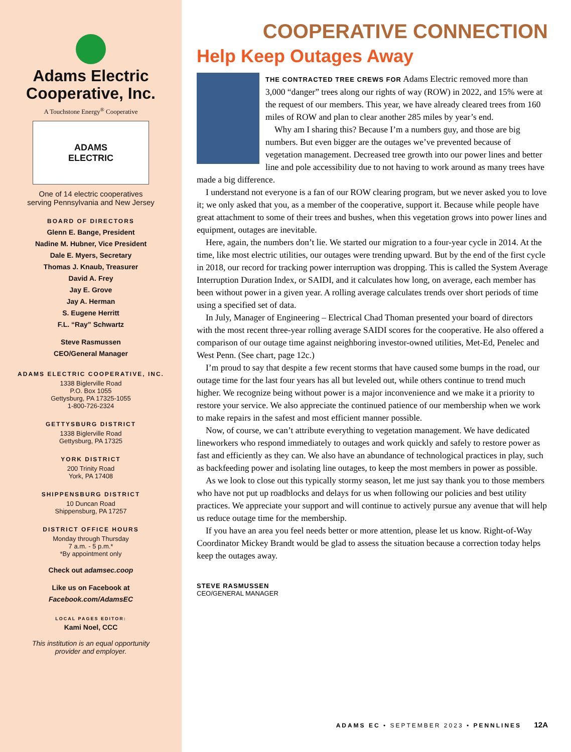Adams Electric
Cooperative, Inc.
A Touchstone Energy<sup>®</sup> Cooperative
ADAMS
ELECTRIC
One of 14 electric cooperatives
serving Pennsylvania and New Jersey
BOARD OF DIRECTORS
Glenn E. Bange, President
Nadine M. Hubner, Vice President
Dale E. Myers, Secretary
Thomas J. Knaub, Treasurer
David A. Frey
Jay E. Grove
Jay A. Herman
S. Eugene Herritt
F.L. “Ray” Schwartz
Steve Rasmussen
CEO/General Manager
ADAMS ELECTRIC COOPERATIVE, INC.
1338 Biglerville Road
P.O. Box 1055
Gettysburg, PA 17325-1055
1-800-726-2324
GETTYSBURG DISTRICT
1338 Biglerville Road
Gettysburg, PA 17325
YORK DISTRICT
200 Trinity Road
York, PA 17408
SHIPPENSBURG DISTRICT
10 Duncan Road
Shippensburg, PA 17257
DISTRICT OFFICE HOURS
Monday through Thursday
7 a.m. - 5 p.m.*
*By appointment only
Check out adamsec.coop
Like us on Facebook at
Facebook.com/AdamsEC
LOCAL PAGES EDITOR:
Kami Noel, CCC
This institution is an equal opportunity
provider and employer.
COOPERATIVE CONNECTION
Help Keep Outages Away
THE CONTRACTED TREE CREWS FOR Adams Electric removed more than 3,000 “danger” trees along our rights of way (ROW) in 2022, and 15% were at the request of our members. This year, we have already cleared trees from 160 miles of ROW and plan to clear another 285 miles by year’s end.
Why am I sharing this? Because I’m a numbers guy, and those are big numbers. But even bigger are the outages we’ve prevented because of vegetation management. Decreased tree growth into our power lines and better line and pole accessibility due to not having to work around as many trees have made a big difference.
I understand not everyone is a fan of our ROW clearing program, but we never asked you to love it; we only asked that you, as a member of the cooperative, support it. Because while people have great attachment to some of their trees and bushes, when this vegetation grows into power lines and equipment, outages are inevitable.
Here, again, the numbers don’t lie. We started our migration to a four-year cycle in 2014. At the time, like most electric utilities, our outages were trending upward. But by the end of the first cycle in 2018, our record for tracking power interruption was dropping. This is called the System Average Interruption Duration Index, or SAIDI, and it calculates how long, on average, each member has been without power in a given year. A rolling average calculates trends over short periods of time using a specified set of data.
In July, Manager of Engineering – Electrical Chad Thoman presented your board of directors with the most recent three-year rolling average SAIDI scores for the cooperative. He also offered a comparison of our outage time against neighboring investor-owned utilities, Met-Ed, Penelec and West Penn. (See chart, page 12c.)
I’m proud to say that despite a few recent storms that have caused some bumps in the road, our outage time for the last four years has all but leveled out, while others continue to trend much higher. We recognize being without power is a major inconvenience and we make it a priority to restore your service. We also appreciate the continued patience of our membership when we work to make repairs in the safest and most efficient manner possible.
Now, of course, we can’t attribute everything to vegetation management. We have dedicated lineworkers who respond immediately to outages and work quickly and safely to restore power as fast and efficiently as they can. We also have an abundance of technological practices in play, such as backfeeding power and isolating line outages, to keep the most members in power as possible.
As we look to close out this typically stormy season, let me just say thank you to those members who have not put up roadblocks and delays for us when following our policies and best utility practices. We appreciate your support and will continue to actively pursue any avenue that will help us reduce outage time for the membership.
If you have an area you feel needs better or more attention, please let us know. Right-of-Way Coordinator Mickey Brandt would be glad to assess the situation because a correction today helps keep the outages away.
STEVE RASMUSSEN
CEO/GENERAL MANAGER
ADAMS EC • SEPTEMBER 2023 • PENNLINES 12A